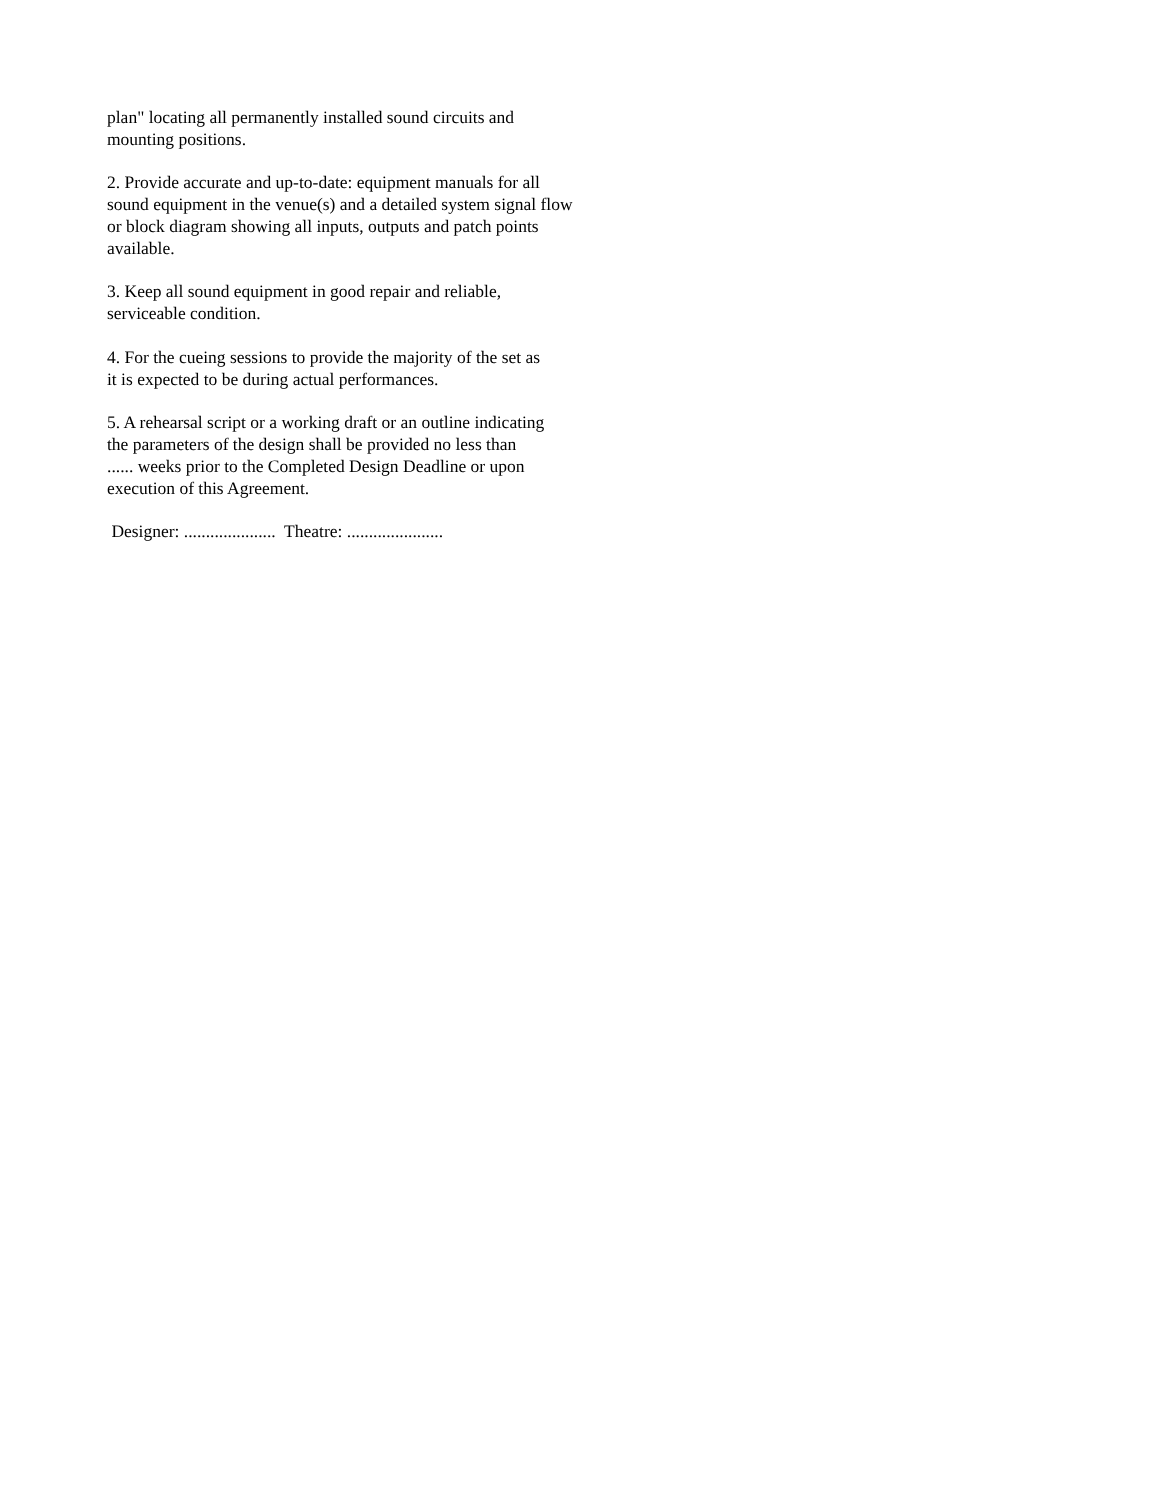plan" locating all permanently installed sound circuits and
mounting positions.
2. Provide accurate and up-to-date: equipment manuals for all
sound equipment in the venue(s) and a detailed system signal flow
or block diagram showing all inputs, outputs and patch points
available.
3. Keep all sound equipment in good repair and reliable,
serviceable condition.
4. For the cueing sessions to provide the majority of the set as
it is expected to be during actual performances.
5. A rehearsal script or a working draft or an outline indicating
the parameters of the design shall be provided no less than
...... weeks prior to the Completed Design Deadline or upon
execution of this Agreement.
Designer: ..................... Theatre: ......................